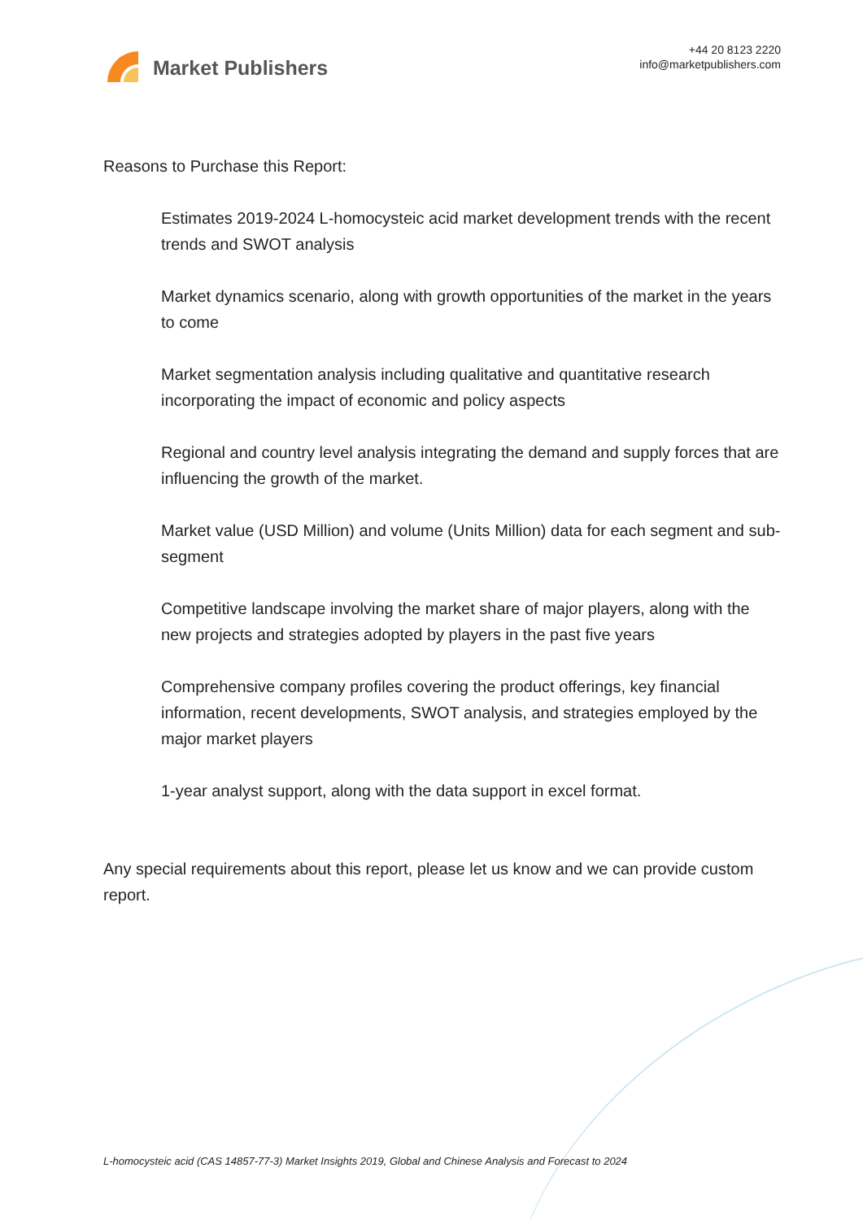Market Publishers
+44 20 8123 2220
info@marketpublishers.com
Reasons to Purchase this Report:
Estimates 2019-2024 L-homocysteic acid market development trends with the recent trends and SWOT analysis
Market dynamics scenario, along with growth opportunities of the market in the years to come
Market segmentation analysis including qualitative and quantitative research incorporating the impact of economic and policy aspects
Regional and country level analysis integrating the demand and supply forces that are influencing the growth of the market.
Market value (USD Million) and volume (Units Million) data for each segment and sub-segment
Competitive landscape involving the market share of major players, along with the new projects and strategies adopted by players in the past five years
Comprehensive company profiles covering the product offerings, key financial information, recent developments, SWOT analysis, and strategies employed by the major market players
1-year analyst support, along with the data support in excel format.
Any special requirements about this report, please let us know and we can provide custom report.
L-homocysteic acid (CAS 14857-77-3) Market Insights 2019, Global and Chinese Analysis and Forecast to 2024